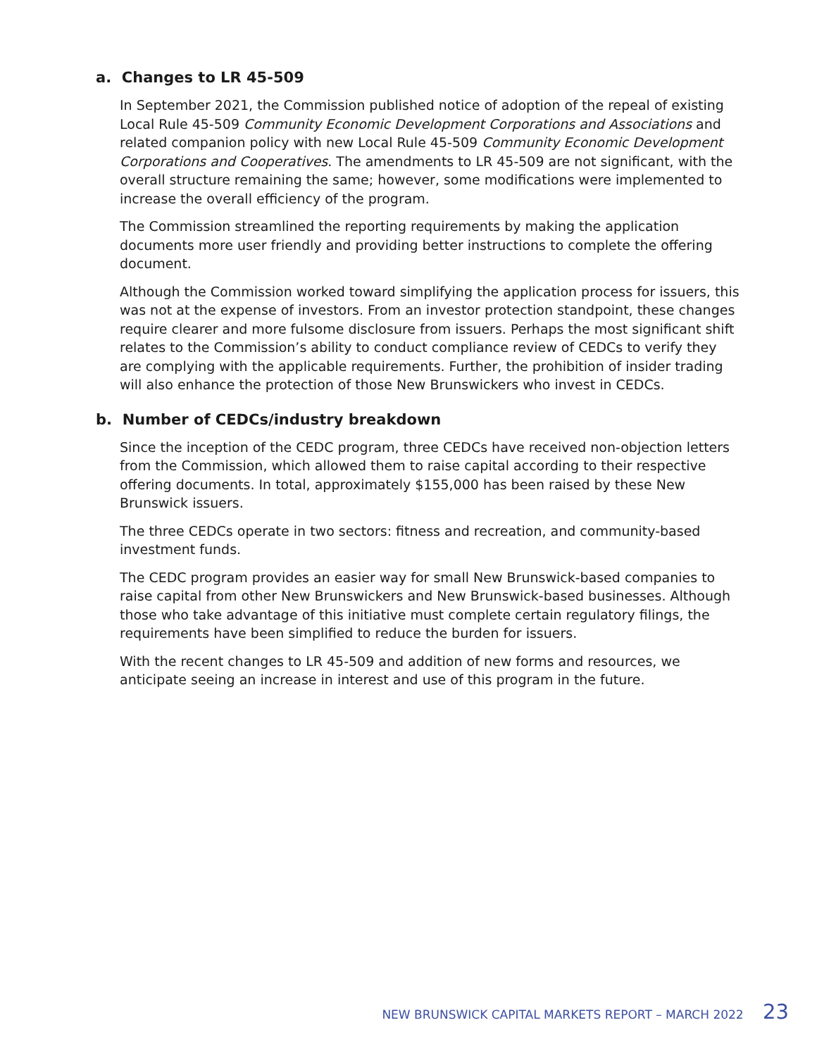a. Changes to LR 45-509
In September 2021, the Commission published notice of adoption of the repeal of existing Local Rule 45-509 Community Economic Development Corporations and Associations and related companion policy with new Local Rule 45-509 Community Economic Development Corporations and Cooperatives. The amendments to LR 45-509 are not significant, with the overall structure remaining the same; however, some modifications were implemented to increase the overall efficiency of the program.
The Commission streamlined the reporting requirements by making the application documents more user friendly and providing better instructions to complete the offering document.
Although the Commission worked toward simplifying the application process for issuers, this was not at the expense of investors. From an investor protection standpoint, these changes require clearer and more fulsome disclosure from issuers. Perhaps the most significant shift relates to the Commission’s ability to conduct compliance review of CEDCs to verify they are complying with the applicable requirements. Further, the prohibition of insider trading will also enhance the protection of those New Brunswickers who invest in CEDCs.
b. Number of CEDCs/industry breakdown
Since the inception of the CEDC program, three CEDCs have received non-objection letters from the Commission, which allowed them to raise capital according to their respective offering documents. In total, approximately $155,000 has been raised by these New Brunswick issuers.
The three CEDCs operate in two sectors: fitness and recreation, and community-based investment funds.
The CEDC program provides an easier way for small New Brunswick-based companies to raise capital from other New Brunswickers and New Brunswick-based businesses. Although those who take advantage of this initiative must complete certain regulatory filings, the requirements have been simplified to reduce the burden for issuers.
With the recent changes to LR 45-509 and addition of new forms and resources, we anticipate seeing an increase in interest and use of this program in the future.
NEW BRUNSWICK CAPITAL MARKETS REPORT – MARCH 2022 23